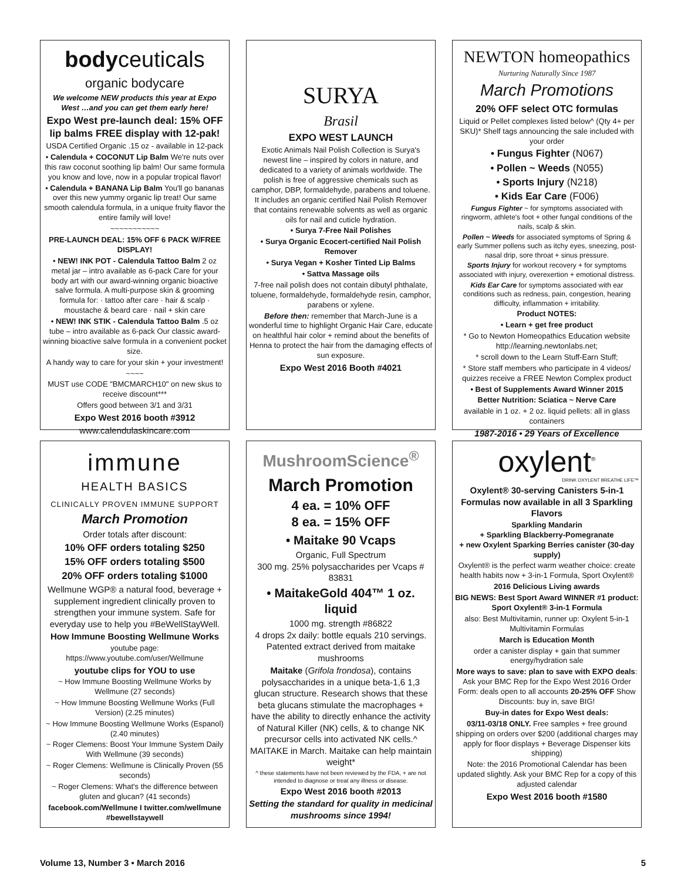bodyceuticals
organic bodycare
We welcome NEW products this year at Expo West …and you can get them early here!
Expo West pre-launch deal: 15% OFF lip balms FREE display with 12-pak!
USDA Certified Organic .15 oz - available in 12-pack
• Calendula + COCONUT Lip Balm We're nuts over this raw coconut soothing lip balm! Our same formula you know and love, now in a popular tropical flavor!
• Calendula + BANANA Lip Balm You'll go bananas over this new yummy organic lip treat! Our same smooth calendula formula, in a unique fruity flavor the entire family will love!
~~~~~~~~~~~
PRE-LAUNCH DEAL: 15% OFF 6 PACK W/FREE DISPLAY!
• NEW! INK POT - Calendula Tattoo Balm 2 oz metal jar – intro available as 6-pack Care for your body art with our award-winning organic bioactive salve formula. A multi-purpose skin & grooming formula for: · tattoo after care · hair & scalp · moustache & beard care · nail + skin care
• NEW! INK STIK - Calendula Tattoo Balm .5 oz tube – intro available as 6-pack Our classic award-winning bioactive salve formula in a convenient pocket size.
A handy way to care for your skin + your investment!
~~~~
MUST use CODE "BMCMARCH10" on new skus to receive discount***
Offers good between 3/1 and 3/31
Expo West 2016 booth #3912
www.calendulaskincare.com
SURYA
Brasil
EXPO WEST LAUNCH
Exotic Animals Nail Polish Collection is Surya's newest line – inspired by colors in nature, and dedicated to a variety of animals worldwide. The polish is free of aggressive chemicals such as camphor, DBP, formaldehyde, parabens and toluene. It includes an organic certified Nail Polish Remover that contains renewable solvents as well as organic oils for nail and cuticle hydration.
• Surya 7-Free Nail Polishes
• Surya Organic Ecocert-certified Nail Polish Remover
• Surya Vegan + Kosher Tinted Lip Balms
• Sattva Massage oils
7-free nail polish does not contain dibutyl phthalate, toluene, formaldehyde, formaldehyde resin, camphor, parabens or xylene.
Before then: remember that March-June is a wonderful time to highlight Organic Hair Care, educate on healthful hair color + remind about the benefits of Henna to protect the hair from the damaging effects of sun exposure.
Expo West 2016 Booth #4021
NEWTON homeopathics
Nurturing Naturally Since 1987
March Promotions
20% OFF select OTC formulas
Liquid or Pellet complexes listed below^ (Qty 4+ per SKU)* Shelf tags announcing the sale included with your order
• Fungus Fighter (N067)
• Pollen ~ Weeds (N055)
• Sports Injury (N218)
• Kids Ear Care (F006)
Fungus Fighter ~ for symptoms associated with ringworm, athlete's foot + other fungal conditions of the nails, scalp & skin.
Pollen ~ Weeds for associated symptoms of Spring & early Summer pollens such as itchy eyes, sneezing, post-nasal drip, sore throat + sinus pressure.
Sports Injury for workout recovery + for symptoms associated with injury, overexertion + emotional distress.
Kids Ear Care for symptoms associated with ear conditions such as redness, pain, congestion, hearing difficulty, inflammation + irritability.
Product NOTES:
• Learn + get free product
* Go to Newton Homeopathics Education website http://learning.newtonlabs.net;
* scroll down to the Learn Stuff-Earn Stuff;
* Store staff members who participate in 4 videos/ quizzes receive a FREE Newton Complex product
• Best of Supplements Award Winner 2015
Better Nutrition: Sciatica ~ Nerve Care
available in 1 oz. + 2 oz. liquid pellets: all in glass containers
1987-2016 • 29 Years of Excellence
immune
HEALTH BASICS
CLINICALLY PROVEN IMMUNE SUPPORT
March Promotion
Order totals after discount:
10% OFF orders totaling $250
15% OFF orders totaling $500
20% OFF orders totaling $1000
Wellmune WGP® a natural food, beverage + supplement ingredient clinically proven to strengthen your immune system. Safe for everyday use to help you #BeWellStayWell.
How Immune Boosting Wellmune Works
youtube page: https://www.youtube.com/user/Wellmune
youtube clips for YOU to use
~ How Immune Boosting Wellmune Works by Wellmune (27 seconds)
~ How Immune Boosting Wellmune Works (Full Version) (2.25 minutes)
~ How Immune Boosting Wellmune Works (Espanol) (2.40 minutes)
~ Roger Clemens: Boost Your Immune System Daily With Wellmune (39 seconds)
~ Roger Clemens: Wellmune is Clinically Proven (55 seconds)
~ Roger Clemens: What's the difference between gluten and glucan? (41 seconds)
facebook.com/Wellmune I twitter.com/wellmune #bewellstaywell
MushroomScience<sup>®</sup>
March Promotion
4 ea. = 10% OFF
8 ea. = 15% OFF
• Maitake 90 Vcaps
Organic, Full Spectrum
300 mg. 25% polysaccharides per Vcaps # 83831
• MaitakeGold 404™ 1 oz. liquid
1000 mg. strength #86822
4 drops 2x daily: bottle equals 210 servings. Patented extract derived from maitake mushrooms
Maitake (Grifola frondosa), contains polysaccharides in a unique beta-1,6 1,3 glucan structure. Research shows that these beta glucans stimulate the macrophages + have the ability to directly enhance the activity of Natural Killer (NK) cells, & to change NK precursor cells into activated NK cells.^ MAITAKE in March. Maitake can help maintain weight*
^ these statements have not been reviewed by the FDA, + are not intended to diagnose or treat any illness or disease.
Expo West 2016 booth #2013
Setting the standard for quality in medicinal mushrooms since 1994!
oxylent<sup>®</sup>
DRINK OXYLENT BREATHE LIFE™
Oxylent® 30-serving Canisters 5-in-1 Formulas now available in all 3 Sparkling Flavors
Sparkling Mandarin
+ Sparkling Blackberry-Pomegranate
+ new Oxylent Sparking Berries canister (30-day supply)
Oxylent® is the perfect warm weather choice: create health habits now + 3-in-1 Formula, Sport Oxylent®
2016 Delicious Living awards
BIG NEWS: Best Sport Award WINNER #1 product: Sport Oxylent® 3-in-1 Formula
also: Best Multivitamin, runner up: Oxylent 5-in-1 Multivitamin Formulas
March is Education Month
order a canister display + gain that summer energy/hydration sale
More ways to save: plan to save with EXPO deals: Ask your BMC Rep for the Expo West 2016 Order Form: deals open to all accounts 20-25% OFF Show Discounts: buy in, save BIG!
Buy-in dates for Expo West deals:
03/11-03/18 ONLY. Free samples + free ground shipping on orders over $200 (additional charges may apply for floor displays + Beverage Dispenser kits shipping)
Note: the 2016 Promotional Calendar has been updated slightly. Ask your BMC Rep for a copy of this adjusted calendar
Expo West 2016 booth #1580
Volume 13, Number 3 • March 2016 5